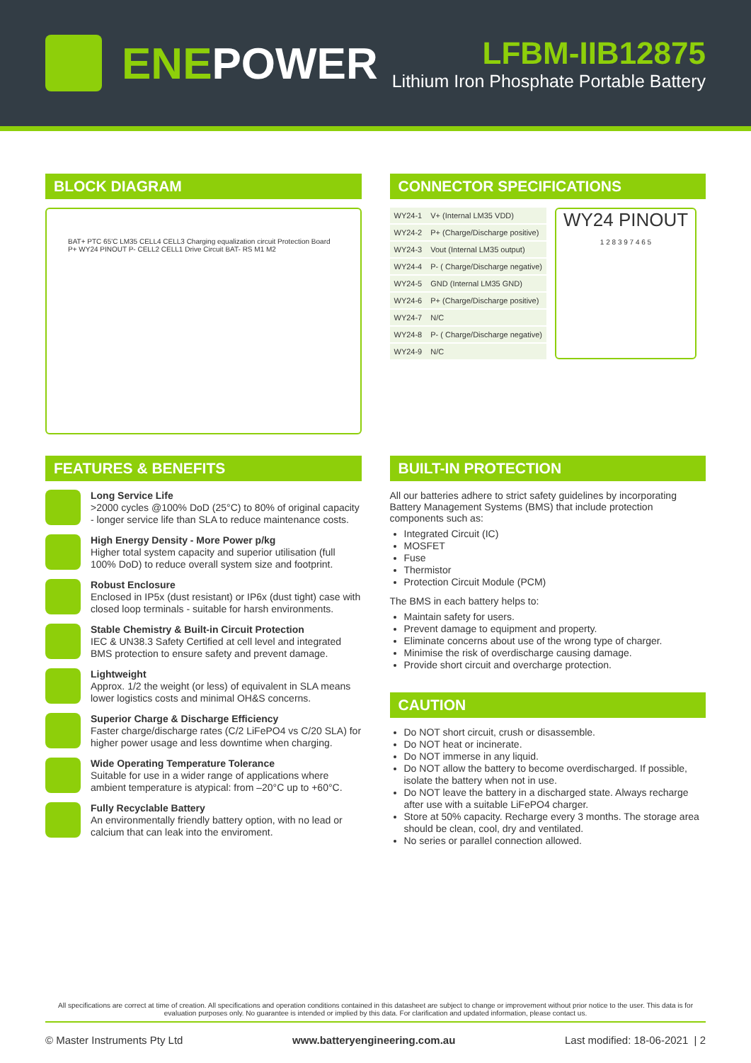ENE POWER
LFBM-IIB12875
Lithium Iron Phosphate Portable Battery
BLOCK DIAGRAM
BAT+ PTC 65'C LM35 CELL4 CELL3 Charging equalization circuit Protection Board P+ WY24 PINOUT P- CELL2 CELL1 Drive Circuit BAT- RS M1 M2
CONNECTOR SPECIFICATIONS
| WY24-1 | V+ (Internal LM35 VDD) |
| WY24-2 | P+ (Charge/Discharge positive) |
| WY24-3 | Vout (Internal LM35 output) |
| WY24-4 | P- ( Charge/Discharge negative) |
| WY24-5 | GND (Internal LM35 GND) |
| WY24-6 | P+ (Charge/Discharge positive) |
| WY24-7 | N/C |
| WY24-8 | P- ( Charge/Discharge negative) |
| WY24-9 | N/C |
WY24 PINOUT
1 2 8 3 9 7 4 6 5
FEATURES & BENEFITS
Long Service Life
>2000 cycles @100% DoD (25°C) to 80% of original capacity - longer service life than SLA to reduce maintenance costs.
High Energy Density - More Power p/kg
Higher total system capacity and superior utilisation (full 100% DoD) to reduce overall system size and footprint.
Robust Enclosure
Enclosed in IP5x (dust resistant) or IP6x (dust tight) case with closed loop terminals - suitable for harsh environments.
Stable Chemistry & Built-in Circuit Protection
IEC & UN38.3 Safety Certified at cell level and integrated BMS protection to ensure safety and prevent damage.
Lightweight
Approx. 1/2 the weight (or less) of equivalent in SLA means lower logistics costs and minimal OH&S concerns.
Superior Charge & Discharge Efficiency
Faster charge/discharge rates (C/2 LiFePO4 vs C/20 SLA) for higher power usage and less downtime when charging.
Wide Operating Temperature Tolerance
Suitable for use in a wider range of applications where ambient temperature is atypical: from –20°C up to +60°C.
Fully Recyclable Battery
An environmentally friendly battery option, with no lead or calcium that can leak into the enviroment.
BUILT-IN PROTECTION
All our batteries adhere to strict safety guidelines by incorporating Battery Management Systems (BMS) that include protection components such as:
Integrated Circuit (IC)
MOSFET
Fuse
Thermistor
Protection Circuit Module (PCM)
The BMS in each battery helps to:
Maintain safety for users.
Prevent damage to equipment and property.
Eliminate concerns about use of the wrong type of charger.
Minimise the risk of overdischarge causing damage.
Provide short circuit and overcharge protection.
CAUTION
Do NOT short circuit, crush or disassemble.
Do NOT heat or incinerate.
Do NOT immerse in any liquid.
Do NOT allow the battery to become overdischarged. If possible, isolate the battery when not in use.
Do NOT leave the battery in a discharged state. Always recharge after use with a suitable LiFePO4 charger.
Store at 50% capacity. Recharge every 3 months. The storage area should be clean, cool, dry and ventilated.
No series or parallel connection allowed.
All specifications are correct at time of creation. All specifications and operation conditions contained in this datasheet are subject to change or improvement without prior notice to the user. This data is for evaluation purposes only. No guarantee is intended or implied by this data. For clarification and updated information, please contact us.
© Master Instruments Pty Ltd www.batteryengineering.com.au Last modified: 18-06-2021 | 2